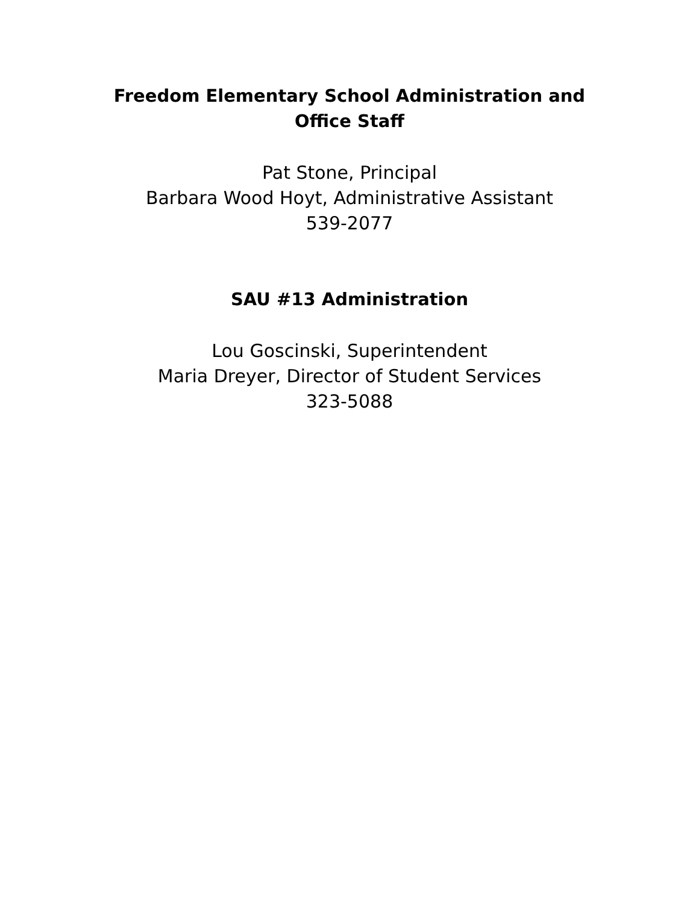Freedom Elementary School Administration and Office Staff
Pat Stone, Principal
Barbara Wood Hoyt, Administrative Assistant
539-2077
SAU #13 Administration
Lou Goscinski, Superintendent
Maria Dreyer, Director of Student Services
323-5088